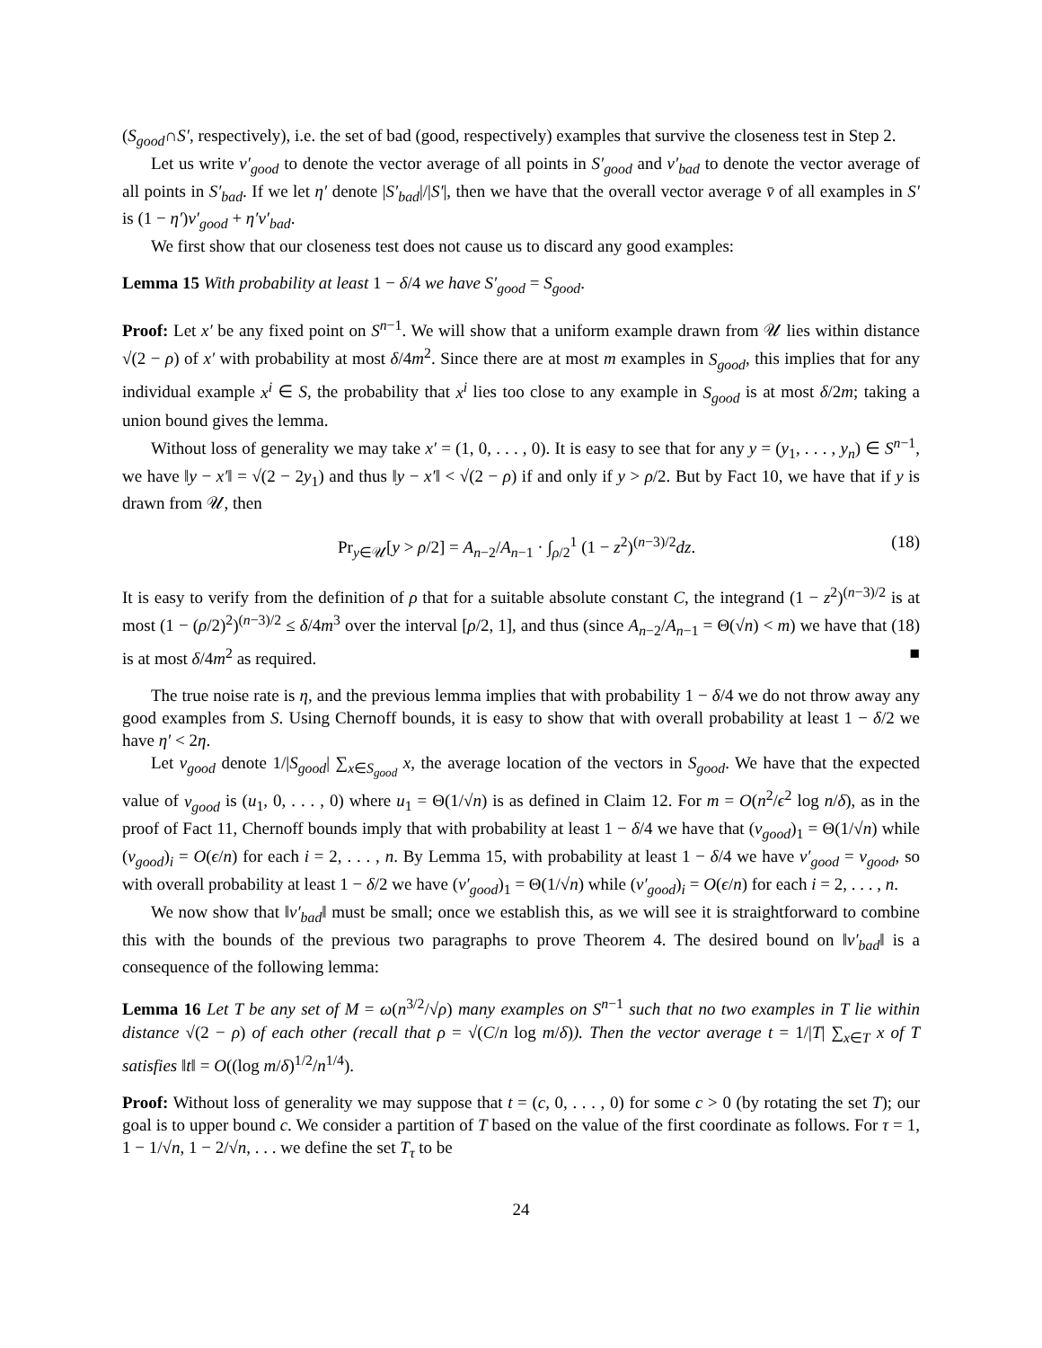(S<sub>good</sub>∩S′, respectively), i.e. the set of bad (good, respectively) examples that survive the closeness test in Step 2.
Let us write v′<sub>good</sub> to denote the vector average of all points in S′<sub>good</sub> and v′<sub>bad</sub> to denote the vector average of all points in S′<sub>bad</sub>. If we let η′ denote |S′<sub>bad</sub>|/|S′|, then we have that the overall vector average v̄ of all examples in S′ is (1 − η′)v′<sub>good</sub> + η′v′<sub>bad</sub>.
We first show that our closeness test does not cause us to discard any good examples:
Lemma 15 With probability at least 1 − δ/4 we have S′<sub>good</sub> = S<sub>good</sub>.
Proof: Let x′ be any fixed point on S<sup>n−1</sup>. We will show that a uniform example drawn from 𝒰 lies within distance √(2 − ρ) of x′ with probability at most δ/4m<sup>2</sup>. Since there are at most m examples in S<sub>good</sub>, this implies that for any individual example x<sup>i</sup> ∈ S, the probability that x<sup>i</sup> lies too close to any example in S<sub>good</sub> is at most δ/2m; taking a union bound gives the lemma.
Without loss of generality we may take x′ = (1, 0, . . . , 0). It is easy to see that for any y = (y<sub>1</sub>, . . . , y<sub>n</sub>) ∈ S<sup>n−1</sup>, we have ‖y − x′‖ = √(2 − 2y<sub>1</sub>) and thus ‖y − x′‖ < √(2 − ρ) if and only if y > ρ/2. But by Fact 10, we have that if y is drawn from 𝒰, then
Pr<sub>y∈𝒰</sub>[y > ρ/2] = A<sub>n−2</sub>/A<sub>n−1</sub> · ∫<sub>ρ/2</sub><sup>1</sup> (1 − z<sup>2</sup>)<sup>(n−3)/2</sup>dz. (18)
It is easy to verify from the definition of ρ that for a suitable absolute constant C, the integrand (1 − z<sup>2</sup>)<sup>(n−3)/2</sup> is at most (1 − (ρ/2)<sup>2</sup>)<sup>(n−3)/2</sup> ≤ δ/4m<sup>3</sup> over the interval [ρ/2, 1], and thus (since A<sub>n−2</sub>/A<sub>n−1</sub> = Θ(√n) < m) we have that (18) is at most δ/4m<sup>2</sup> as required. ■
The true noise rate is η, and the previous lemma implies that with probability 1 − δ/4 we do not throw away any good examples from S. Using Chernoff bounds, it is easy to show that with overall probability at least 1 − δ/2 we have η′ < 2η.
Let v<sub>good</sub> denote 1/|S<sub>good</sub>| ∑<sub>x∈S<sub>good</sub></sub> x, the average location of the vectors in S<sub>good</sub>. We have that the expected value of v<sub>good</sub> is (u<sub>1</sub>, 0, . . . , 0) where u<sub>1</sub> = Θ(1/√n) is as defined in Claim 12. For m = O(n<sup>2</sup>/ϵ<sup>2</sup> log n/δ), as in the proof of Fact 11, Chernoff bounds imply that with probability at least 1 − δ/4 we have that (v<sub>good</sub>)<sub>1</sub> = Θ(1/√n) while (v<sub>good</sub>)<sub>i</sub> = O(ϵ/n) for each i = 2, . . . , n. By Lemma 15, with probability at least 1 − δ/4 we have v′<sub>good</sub> = v<sub>good</sub>, so with overall probability at least 1 − δ/2 we have (v′<sub>good</sub>)<sub>1</sub> = Θ(1/√n) while (v′<sub>good</sub>)<sub>i</sub> = O(ϵ/n) for each i = 2, . . . , n.
We now show that ‖v′<sub>bad</sub>‖ must be small; once we establish this, as we will see it is straightforward to combine this with the bounds of the previous two paragraphs to prove Theorem 4. The desired bound on ‖v′<sub>bad</sub>‖ is a consequence of the following lemma:
Lemma 16 Let T be any set of M = ω(n<sup>3/2</sup>/√ρ) many examples on S<sup>n−1</sup> such that no two examples in T lie within distance √(2 − ρ) of each other (recall that ρ = √(C/n log m/δ)). Then the vector average t = 1/|T| ∑<sub>x∈T</sub> x of T satisfies ‖t‖ = O((log m/δ)<sup>1/2</sup>/n<sup>1/4</sup>).
Proof: Without loss of generality we may suppose that t = (c, 0, . . . , 0) for some c > 0 (by rotating the set T); our goal is to upper bound c. We consider a partition of T based on the value of the first coordinate as follows. For τ = 1, 1 − 1/√n, 1 − 2/√n, . . . we define the set T<sub>τ</sub> to be
24